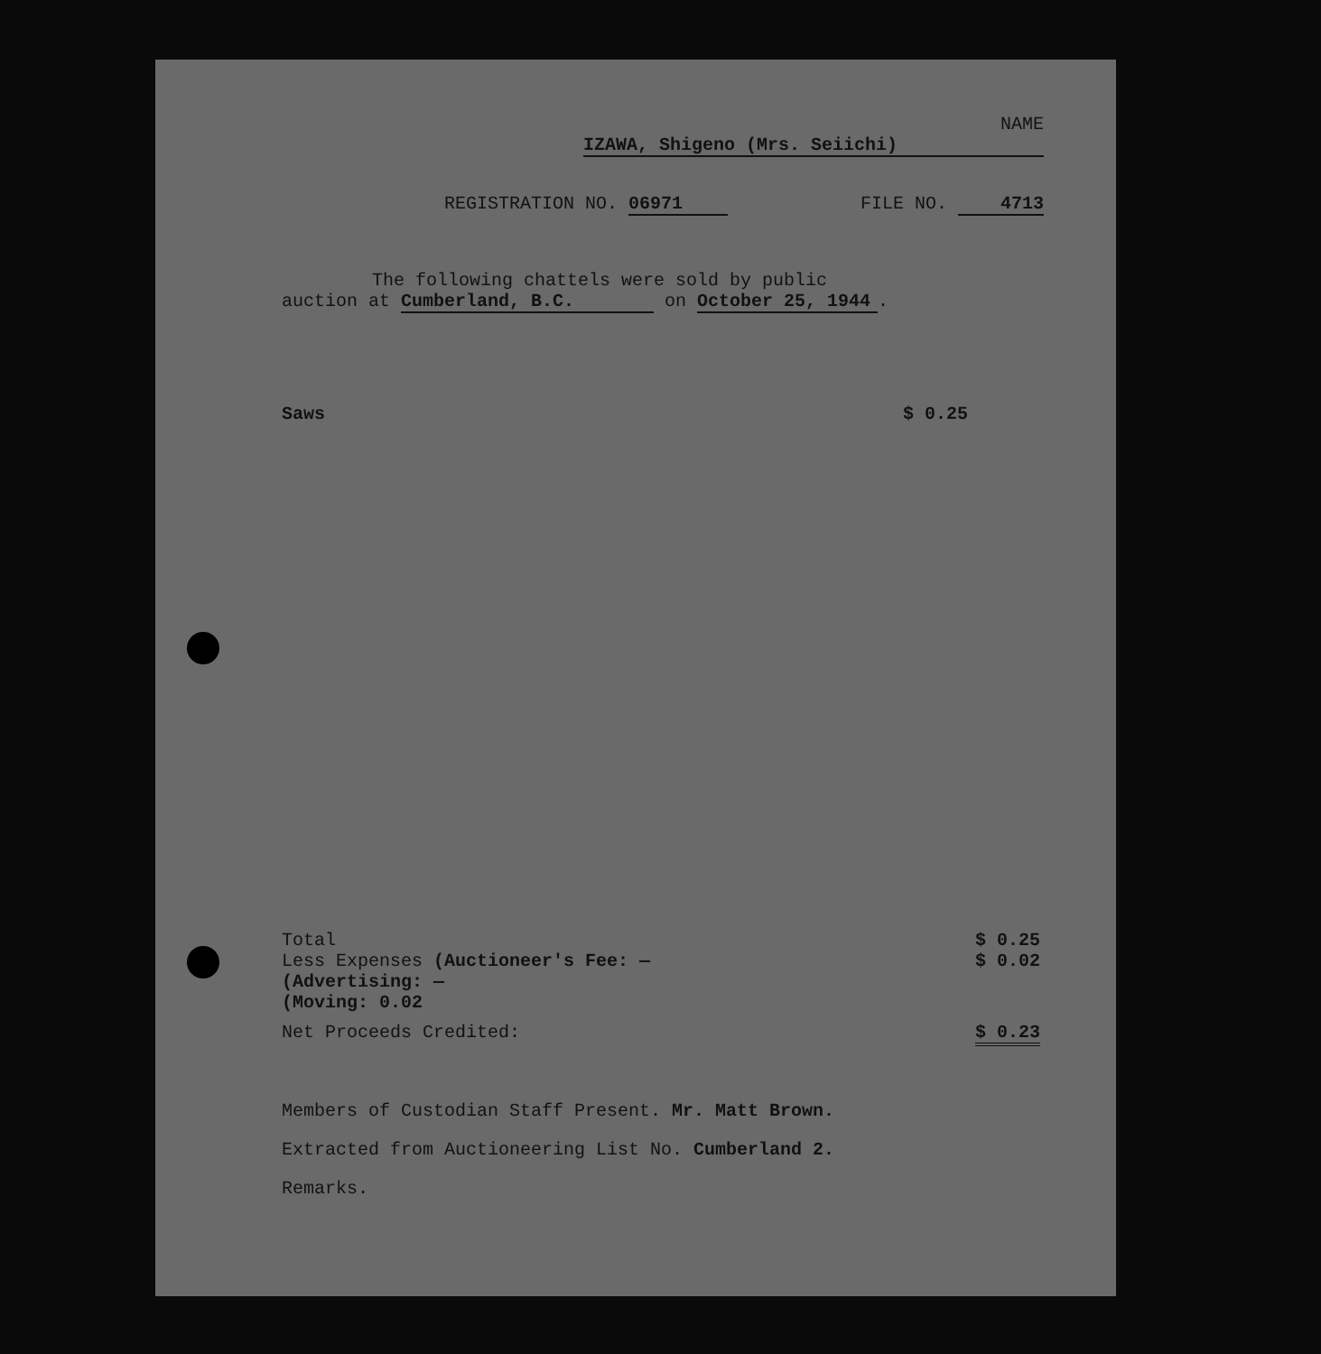NAME IZAWA, Shigeno (Mrs. Seiichi)
REGISTRATION NO. 06971 FILE NO. 4713
The following chattels were sold by public
auction at Cumberland, B.C. on October 25, 1944.
Saws $ 0.25
Total $ 0.25
Less Expenses (Auctioneer's Fee: —
(Advertising: —
(Moving: 0.02 $ 0.02
Net Proceeds Credited: $ 0.23
Members of Custodian Staff Present. Mr. Matt Brown.
Extracted from Auctioneering List No. Cumberland 2.
Remarks.